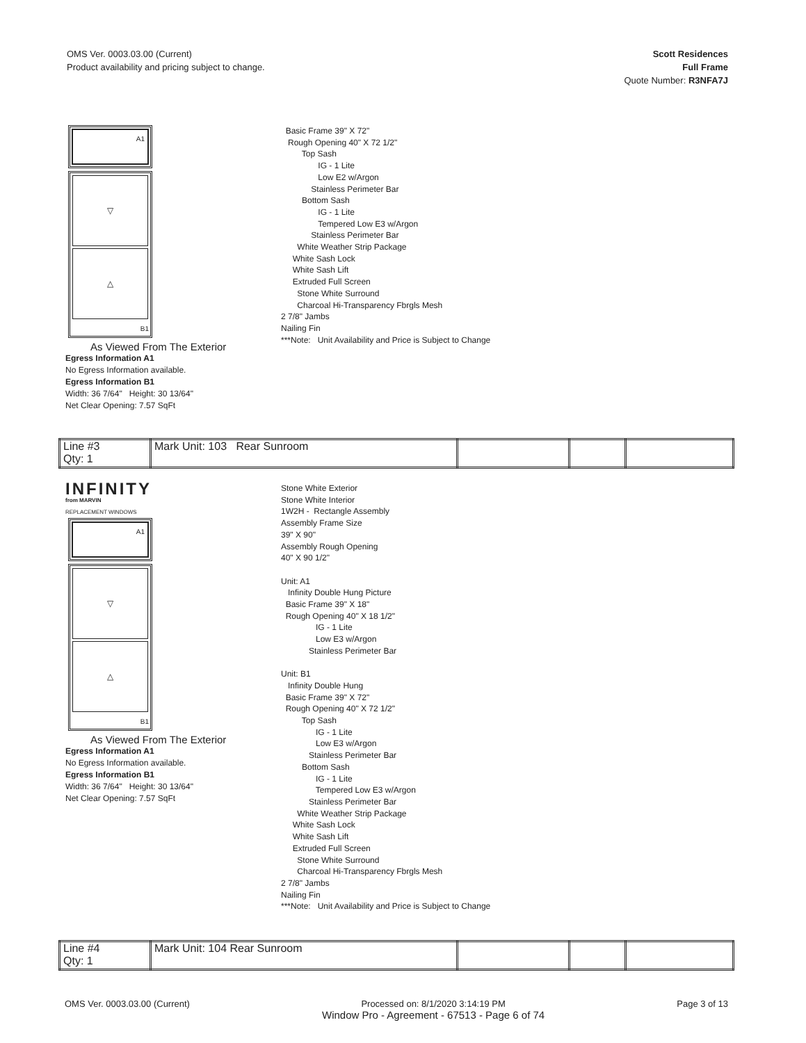OMS Ver. 0003.03.00 (Current)
Product availability and pricing subject to change.
Scott Residences
Full Frame
Quote Number: R3NFA7J
A1
▽
△
B1
As Viewed From The Exterior
Egress Information A1
No Egress Information available.
Egress Information B1
Width: 36 7/64" Height: 30 13/64"
Net Clear Opening: 7.57 SqFt
Basic Frame 39" X 72" Rough Opening 40" X 72 1/2" Top Sash IG - 1 Lite Low E2 w/Argon Stainless Perimeter Bar Bottom Sash IG - 1 Lite Tempered Low E3 w/Argon Stainless Perimeter Bar White Weather Strip Package White Sash Lock White Sash Lift Extruded Full Screen Stone White Surround Charcoal Hi-Transparency Fbrgls Mesh 2 7/8" Jambs Nailing Fin ***Note: Unit Availability and Price is Subject to Change
| Line #3 Qty: 1 | Mark Unit: 103 Rear Sunroom | | | |
INFINITY
from MARVIN
REPLACEMENT WINDOWS
A1
▽
△
B1
As Viewed From The Exterior
Egress Information A1
No Egress Information available.
Egress Information B1
Width: 36 7/64" Height: 30 13/64"
Net Clear Opening: 7.57 SqFt
Stone White Exterior Stone White Interior 1W2H - Rectangle Assembly Assembly Frame Size 39" X 90" Assembly Rough Opening 40" X 90 1/2" Unit: A1 Infinity Double Hung Picture Basic Frame 39" X 18" Rough Opening 40" X 18 1/2" IG - 1 Lite Low E3 w/Argon Stainless Perimeter Bar Unit: B1 Infinity Double Hung Basic Frame 39" X 72" Rough Opening 40" X 72 1/2" Top Sash IG - 1 Lite Low E3 w/Argon Stainless Perimeter Bar Bottom Sash IG - 1 Lite Tempered Low E3 w/Argon Stainless Perimeter Bar White Weather Strip Package White Sash Lock White Sash Lift Extruded Full Screen Stone White Surround Charcoal Hi-Transparency Fbrgls Mesh 2 7/8" Jambs Nailing Fin ***Note: Unit Availability and Price is Subject to Change
| Line #4 Qty: 1 | Mark Unit: 104 Rear Sunroom | | | |
OMS Ver. 0003.03.00 (Current) Processed on: 8/1/2020 3:14:19 PM
Window Pro - Agreement - 67513 - Page 6 of 74
Page 3 of 13